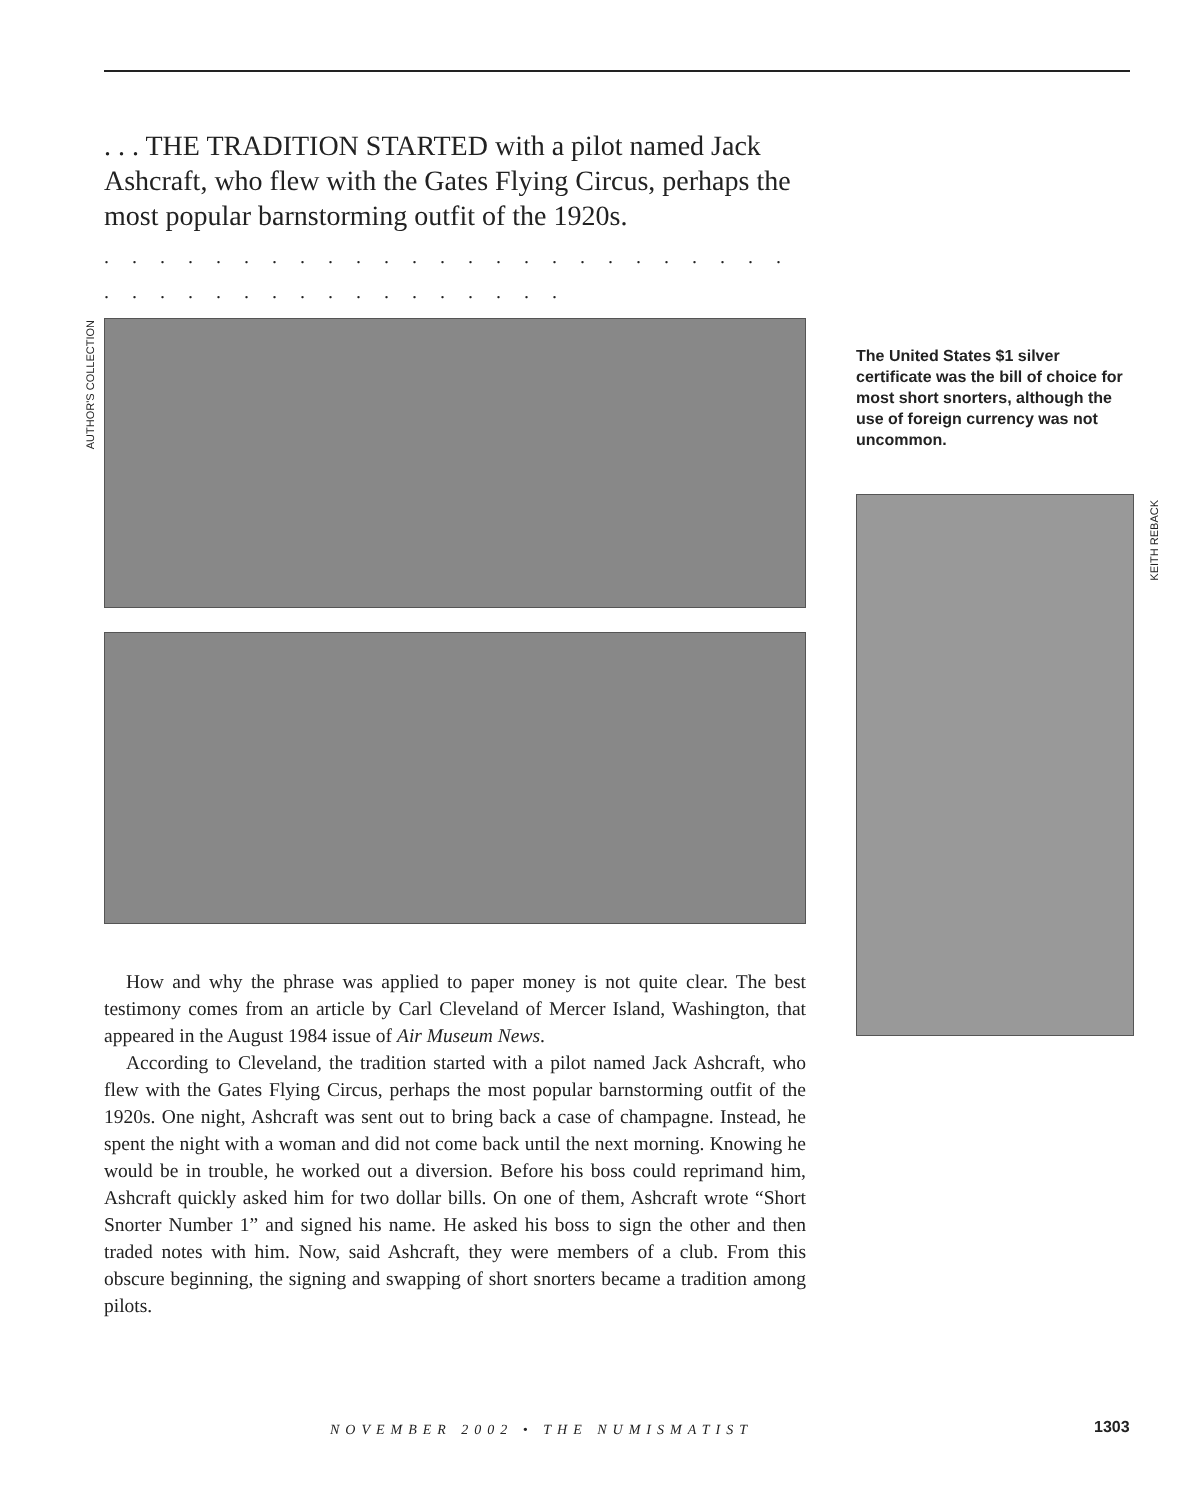. . . THE TRADITION STARTED with a pilot named Jack Ashcraft, who flew with the Gates Flying Circus, perhaps the most popular barnstorming outfit of the 1920s.
. . . . . . . . . . . . . . . . . . . . . . . . . . . . . . . . . . . . . . . . . .
AUTHOR'S COLLECTION
The United States $1 silver certificate was the bill of choice for most short snorters, although the use of foreign currency was not uncommon.
KEITH REBACK
How and why the phrase was applied to paper money is not quite clear. The best testimony comes from an article by Carl Cleveland of Mercer Island, Washington, that appeared in the August 1984 issue of Air Museum News.
According to Cleveland, the tradition started with a pilot named Jack Ashcraft, who flew with the Gates Flying Circus, perhaps the most popular barnstorming outfit of the 1920s. One night, Ashcraft was sent out to bring back a case of champagne. Instead, he spent the night with a woman and did not come back until the next morning. Knowing he would be in trouble, he worked out a diversion. Before his boss could reprimand him, Ashcraft quickly asked him for two dollar bills. On one of them, Ashcraft wrote “Short Snorter Number 1” and signed his name. He asked his boss to sign the other and then traded notes with him. Now, said Ashcraft, they were members of a club. From this obscure beginning, the signing and swapping of short snorters became a tradition among pilots.
NOVEMBER 2002 • THE NUMISMATIST
1303